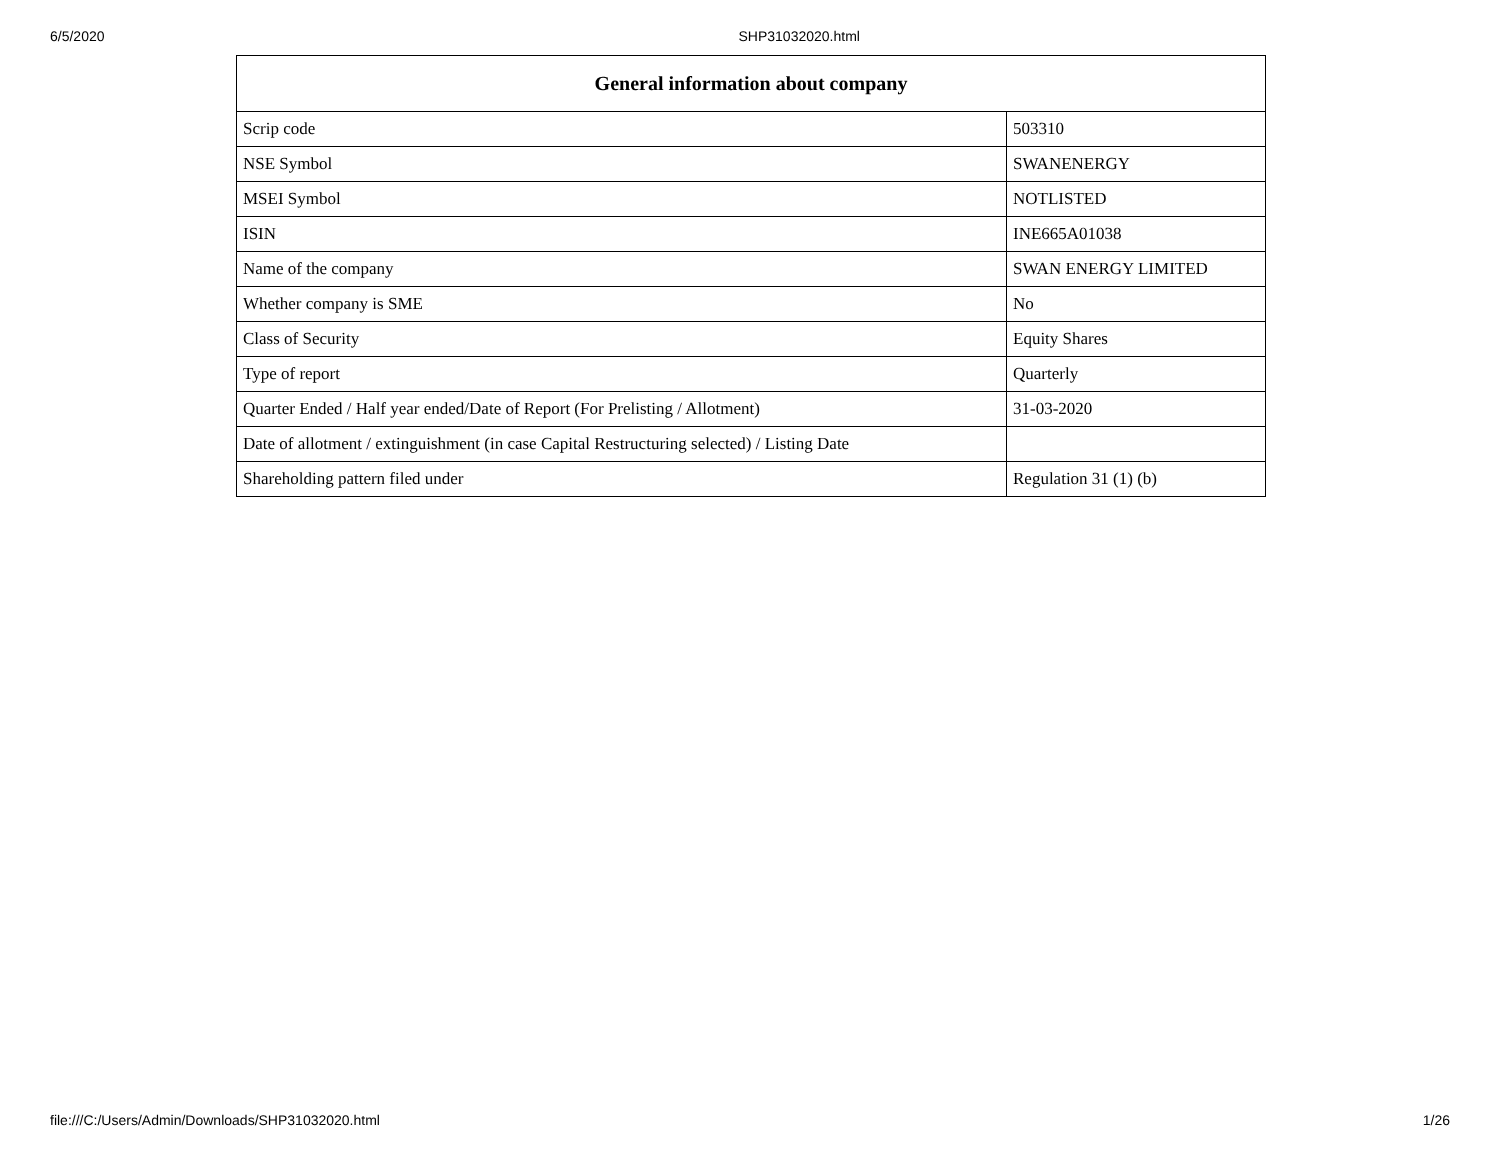6/5/2020 SHP31032020.html
| General information about company | |
| --- | --- |
| Scrip code | 503310 |
| NSE Symbol | SWANENERGY |
| MSEI Symbol | NOTLISTED |
| ISIN | INE665A01038 |
| Name of the company | SWAN ENERGY LIMITED |
| Whether company is SME | No |
| Class of Security | Equity Shares |
| Type of report | Quarterly |
| Quarter Ended / Half year ended/Date of Report (For Prelisting / Allotment) | 31-03-2020 |
| Date of allotment / extinguishment (in case Capital Restructuring selected) / Listing Date | |
| Shareholding pattern filed under | Regulation 31 (1) (b) |
file:///C:/Users/Admin/Downloads/SHP31032020.html 1/26